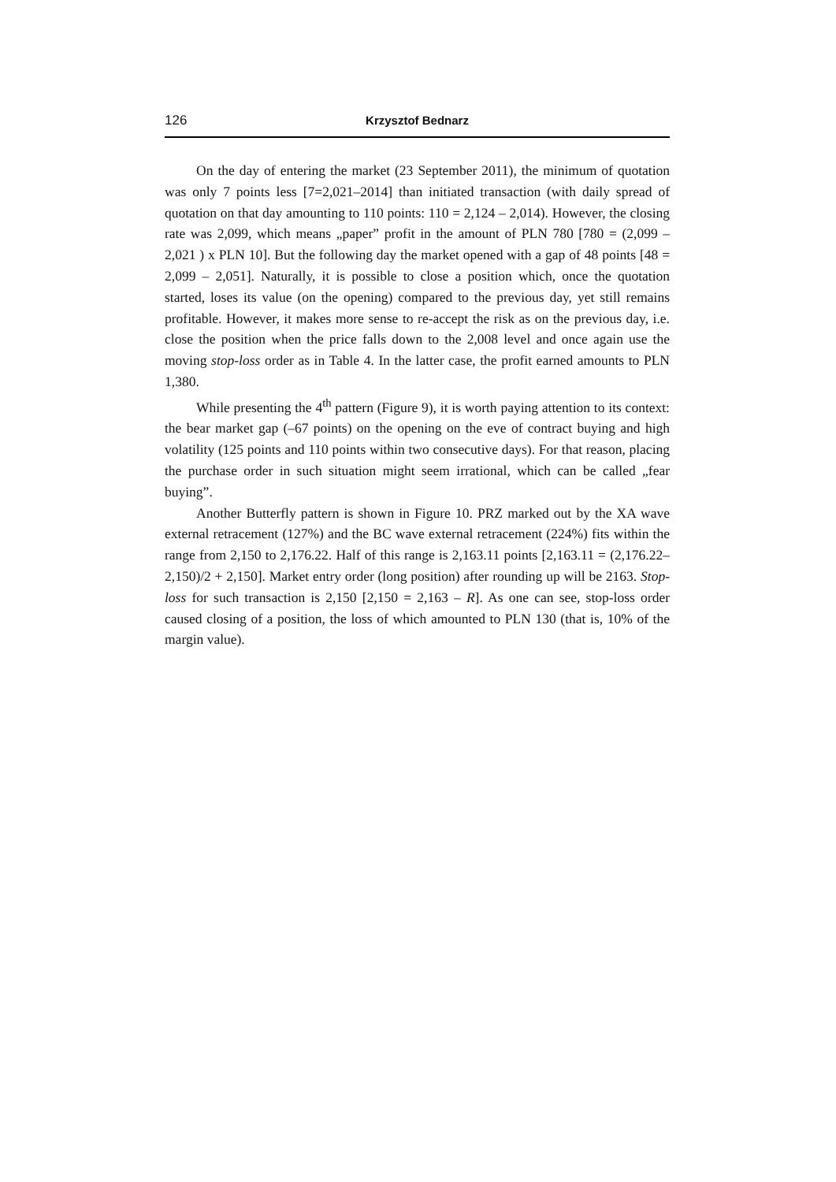126 Krzysztof Bednarz
On the day of entering the market (23 September 2011), the minimum of quotation was only 7 points less [7=2,021–2014] than initiated transaction (with daily spread of quotation on that day amounting to 110 points: 110 = 2,124 – 2,014). However, the closing rate was 2,099, which means „paper” profit in the amount of PLN 780 [780 = (2,099 – 2,021 ) x PLN 10]. But the following day the market opened with a gap of 48 points [48 = 2,099 – 2,051]. Naturally, it is possible to close a position which, once the quotation started, loses its value (on the opening) compared to the previous day, yet still remains profitable. However, it makes more sense to re-accept the risk as on the previous day, i.e. close the position when the price falls down to the 2,008 level and once again use the moving stop-loss order as in Table 4. In the latter case, the profit earned amounts to PLN 1,380.
While presenting the 4<sup>th</sup> pattern (Figure 9), it is worth paying attention to its context: the bear market gap (–67 points) on the opening on the eve of contract buying and high volatility (125 points and 110 points within two consecutive days). For that reason, placing the purchase order in such situation might seem irrational, which can be called „fear buying”.
Another Butterfly pattern is shown in Figure 10. PRZ marked out by the XA wave external retracement (127%) and the BC wave external retracement (224%) fits within the range from 2,150 to 2,176.22. Half of this range is 2,163.11 points [2,163.11 = (2,176.22–2,150)/2 + 2,150]. Market entry order (long position) after rounding up will be 2163. Stop-loss for such transaction is 2,150 [2,150 = 2,163 – R]. As one can see, stop-loss order caused closing of a position, the loss of which amounted to PLN 130 (that is, 10% of the margin value).